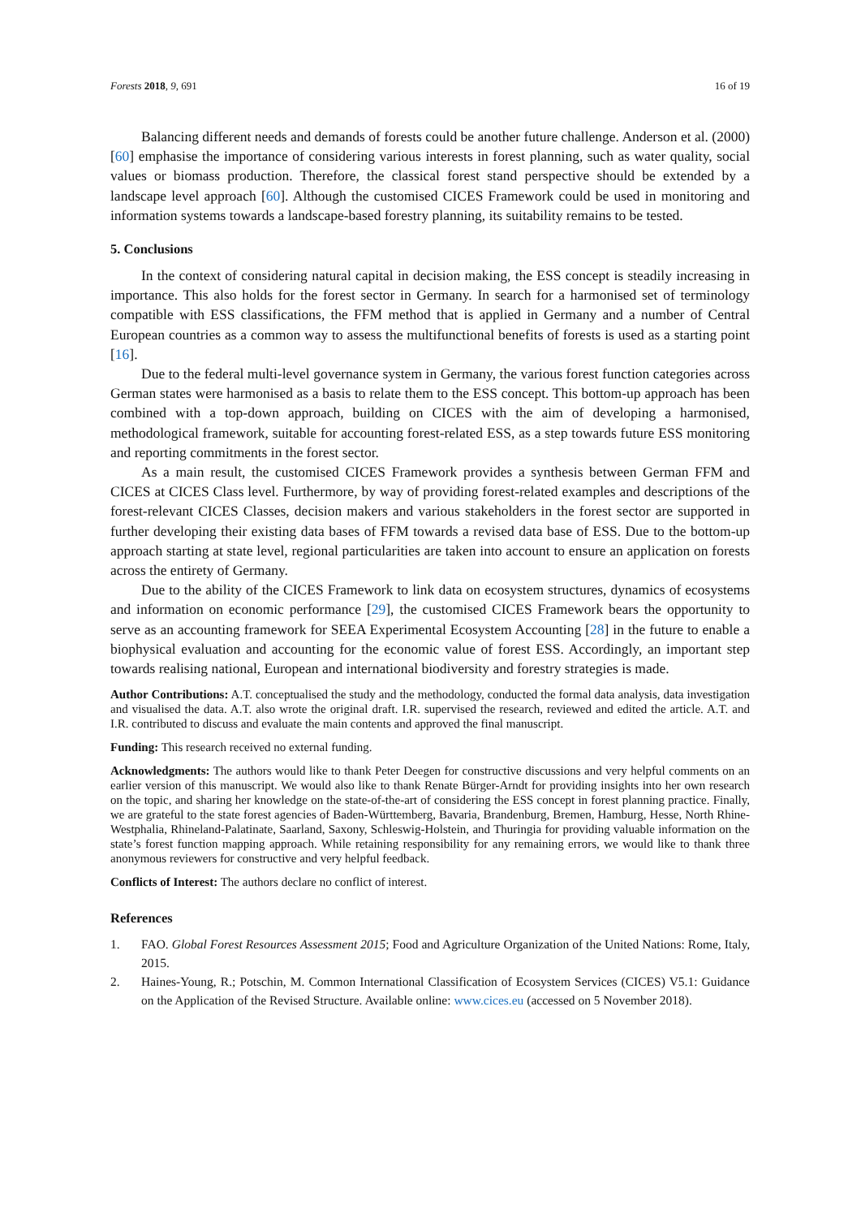Forests 2018, 9, 691 16 of 19
Balancing different needs and demands of forests could be another future challenge. Anderson et al. (2000) [60] emphasise the importance of considering various interests in forest planning, such as water quality, social values or biomass production. Therefore, the classical forest stand perspective should be extended by a landscape level approach [60]. Although the customised CICES Framework could be used in monitoring and information systems towards a landscape-based forestry planning, its suitability remains to be tested.
5. Conclusions
In the context of considering natural capital in decision making, the ESS concept is steadily increasing in importance. This also holds for the forest sector in Germany. In search for a harmonised set of terminology compatible with ESS classifications, the FFM method that is applied in Germany and a number of Central European countries as a common way to assess the multifunctional benefits of forests is used as a starting point [16].
Due to the federal multi-level governance system in Germany, the various forest function categories across German states were harmonised as a basis to relate them to the ESS concept. This bottom-up approach has been combined with a top-down approach, building on CICES with the aim of developing a harmonised, methodological framework, suitable for accounting forest-related ESS, as a step towards future ESS monitoring and reporting commitments in the forest sector.
As a main result, the customised CICES Framework provides a synthesis between German FFM and CICES at CICES Class level. Furthermore, by way of providing forest-related examples and descriptions of the forest-relevant CICES Classes, decision makers and various stakeholders in the forest sector are supported in further developing their existing data bases of FFM towards a revised data base of ESS. Due to the bottom-up approach starting at state level, regional particularities are taken into account to ensure an application on forests across the entirety of Germany.
Due to the ability of the CICES Framework to link data on ecosystem structures, dynamics of ecosystems and information on economic performance [29], the customised CICES Framework bears the opportunity to serve as an accounting framework for SEEA Experimental Ecosystem Accounting [28] in the future to enable a biophysical evaluation and accounting for the economic value of forest ESS. Accordingly, an important step towards realising national, European and international biodiversity and forestry strategies is made.
Author Contributions: A.T. conceptualised the study and the methodology, conducted the formal data analysis, data investigation and visualised the data. A.T. also wrote the original draft. I.R. supervised the research, reviewed and edited the article. A.T. and I.R. contributed to discuss and evaluate the main contents and approved the final manuscript.
Funding: This research received no external funding.
Acknowledgments: The authors would like to thank Peter Deegen for constructive discussions and very helpful comments on an earlier version of this manuscript. We would also like to thank Renate Bürger-Arndt for providing insights into her own research on the topic, and sharing her knowledge on the state-of-the-art of considering the ESS concept in forest planning practice. Finally, we are grateful to the state forest agencies of Baden-Württemberg, Bavaria, Brandenburg, Bremen, Hamburg, Hesse, North Rhine-Westphalia, Rhineland-Palatinate, Saarland, Saxony, Schleswig-Holstein, and Thuringia for providing valuable information on the state’s forest function mapping approach. While retaining responsibility for any remaining errors, we would like to thank three anonymous reviewers for constructive and very helpful feedback.
Conflicts of Interest: The authors declare no conflict of interest.
References
1. FAO. Global Forest Resources Assessment 2015; Food and Agriculture Organization of the United Nations: Rome, Italy, 2015.
2. Haines-Young, R.; Potschin, M. Common International Classification of Ecosystem Services (CICES) V5.1: Guidance on the Application of the Revised Structure. Available online: www.cices.eu (accessed on 5 November 2018).